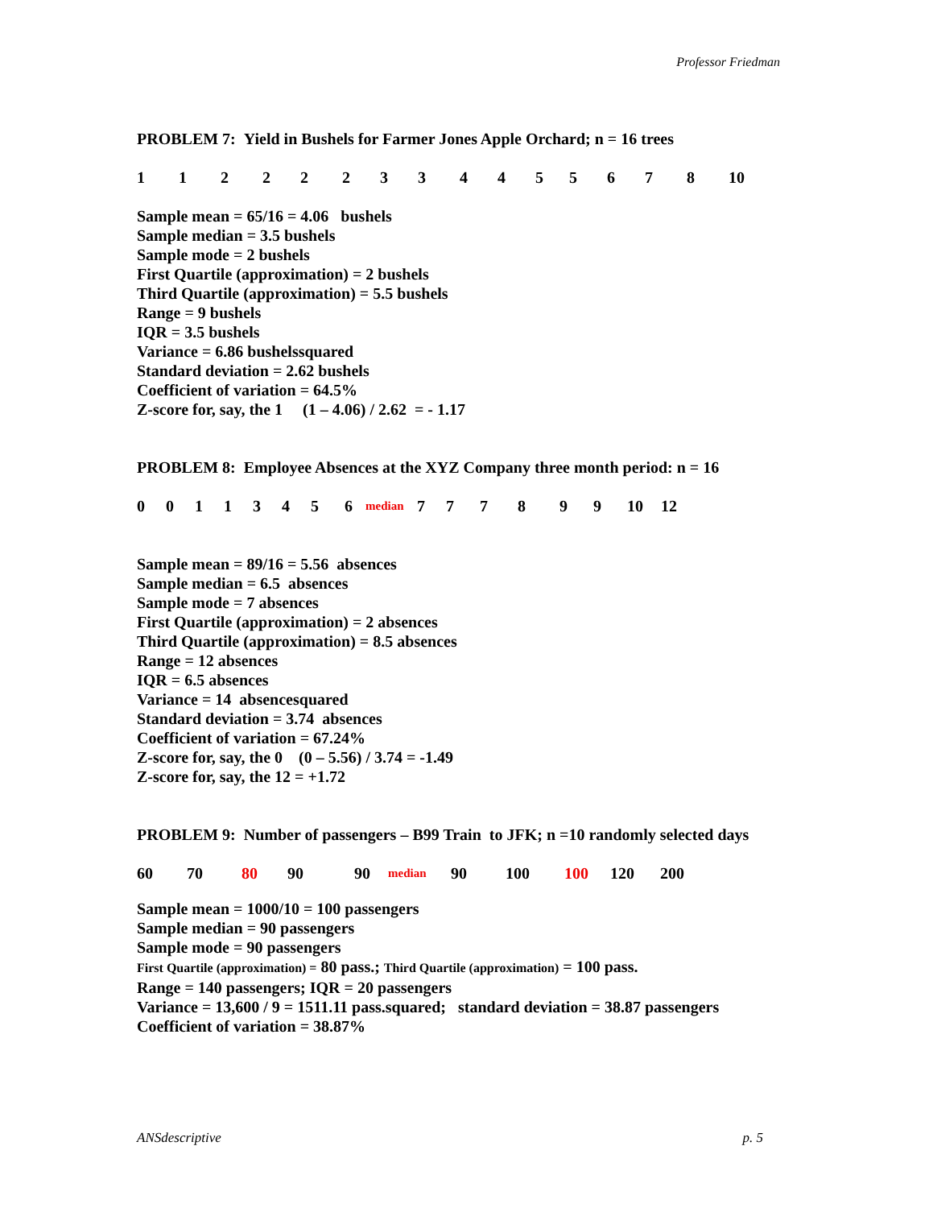Professor Friedman
PROBLEM 7: Yield in Bushels for Farmer Jones Apple Orchard; n = 16 trees
112222334455678 10
Sample mean = 65/16 = 4.06 bushels
Sample median = 3.5 bushels
Sample mode = 2 bushels
First Quartile (approximation) = 2 bushels
Third Quartile (approximation) = 5.5 bushels
Range = 9 bushels
IQR = 3.5 bushels
Variance = 6.86 bushelssquared
Standard deviation = 2.62 bushels
Coefficient of variation = 64.5%
Z-score for, say, the 1 (1 – 4.06) / 2.62 = - 1.17
PROBLEM 8: Employee Absences at the XYZ Company three month period: n = 16
00113456 median 777899 10 12
Sample mean = 89/16 = 5.56 absences
Sample median = 6.5 absences
Sample mode = 7 absences
First Quartile (approximation) = 2 absences
Third Quartile (approximation) = 8.5 absences
Range = 12 absences
IQR = 6.5 absences
Variance = 14 absencesquared
Standard deviation = 3.74 absences
Coefficient of variation = 67.24%
Z-score for, say, the 0 (0 – 5.56) / 3.74 = -1.49
Z-score for, say, the 12 = +1.72
PROBLEM 9: Number of passengers – B99 Train to JFK; n =10 randomly selected days
60 70 80 90 90 median 90 100 100 120 200
Sample mean = 1000/10 = 100 passengers
Sample median = 90 passengers
Sample mode = 90 passengers
First Quartile (approximation) = 80 pass.; Third Quartile (approximation) = 100 pass.
Range = 140 passengers; IQR = 20 passengers
Variance = 13,600 / 9 = 1511.11 pass.squared; standard deviation = 38.87 passengers
Coefficient of variation = 38.87%
ANSdescriptive p. 5